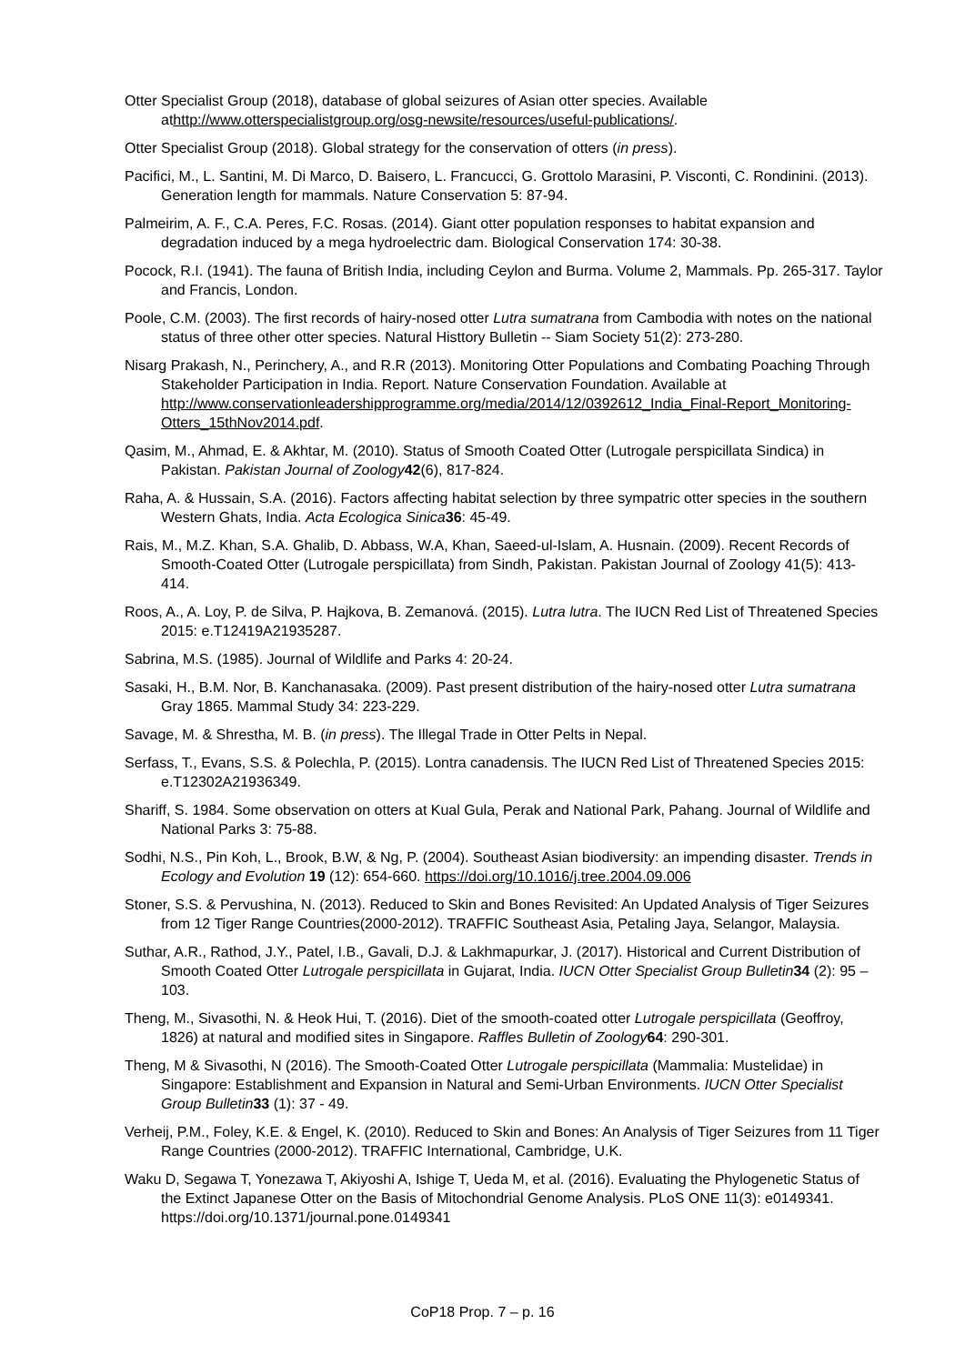Otter Specialist Group (2018), database of global seizures of Asian otter species. Available athttp://www.otterspecialistgroup.org/osg-newsite/resources/useful-publications/.
Otter Specialist Group (2018). Global strategy for the conservation of otters (in press).
Pacifici, M., L. Santini, M. Di Marco, D. Baisero, L. Francucci, G. Grottolo Marasini, P. Visconti, C. Rondinini. (2013). Generation length for mammals. Nature Conservation 5: 87-94.
Palmeirim, A. F., C.A. Peres, F.C. Rosas. (2014). Giant otter population responses to habitat expansion and degradation induced by a mega hydroelectric dam. Biological Conservation 174: 30-38.
Pocock, R.I. (1941). The fauna of British India, including Ceylon and Burma. Volume 2, Mammals. Pp. 265-317. Taylor and Francis, London.
Poole, C.M. (2003). The first records of hairy-nosed otter Lutra sumatrana from Cambodia with notes on the national status of three other otter species. Natural Histtory Bulletin -- Siam Society 51(2): 273-280.
Nisarg Prakash, N., Perinchery, A., and R.R (2013). Monitoring Otter Populations and Combating Poaching Through Stakeholder Participation in India. Report. Nature Conservation Foundation. Available at http://www.conservationleadershipprogramme.org/media/2014/12/0392612_India_Final-Report_Monitoring-Otters_15thNov2014.pdf.
Qasim, M., Ahmad, E. & Akhtar, M. (2010). Status of Smooth Coated Otter (Lutrogale perspicillata Sindica) in Pakistan. Pakistan Journal of Zoology 42(6), 817-824.
Raha, A. & Hussain, S.A. (2016). Factors affecting habitat selection by three sympatric otter species in the southern Western Ghats, India. Acta Ecologica Sinica 36: 45-49.
Rais, M., M.Z. Khan, S.A. Ghalib, D. Abbass, W.A, Khan, Saeed-ul-Islam, A. Husnain. (2009). Recent Records of Smooth-Coated Otter (Lutrogale perspicillata) from Sindh, Pakistan. Pakistan Journal of Zoology 41(5): 413-414.
Roos, A., A. Loy, P. de Silva, P. Hajkova, B. Zemanová. (2015). Lutra lutra. The IUCN Red List of Threatened Species 2015: e.T12419A21935287.
Sabrina, M.S. (1985). Journal of Wildlife and Parks 4: 20-24.
Sasaki, H., B.M. Nor, B. Kanchanasaka. (2009). Past present distribution of the hairy-nosed otter Lutra sumatrana Gray 1865. Mammal Study 34: 223-229.
Savage, M. & Shrestha, M. B. (in press). The Illegal Trade in Otter Pelts in Nepal.
Serfass, T., Evans, S.S. & Polechla, P. (2015). Lontra canadensis. The IUCN Red List of Threatened Species 2015: e.T12302A21936349.
Shariff, S. 1984. Some observation on otters at Kual Gula, Perak and National Park, Pahang. Journal of Wildlife and National Parks 3: 75-88.
Sodhi, N.S., Pin Koh, L., Brook, B.W, & Ng, P. (2004). Southeast Asian biodiversity: an impending disaster. Trends in Ecology and Evolution 19 (12): 654-660. https://doi.org/10.1016/j.tree.2004.09.006
Stoner, S.S. & Pervushina, N. (2013). Reduced to Skin and Bones Revisited: An Updated Analysis of Tiger Seizures from 12 Tiger Range Countries(2000-2012). TRAFFIC Southeast Asia, Petaling Jaya, Selangor, Malaysia.
Suthar, A.R., Rathod, J.Y., Patel, I.B., Gavali, D.J. & Lakhmapurkar, J. (2017). Historical and Current Distribution of Smooth Coated Otter Lutrogale perspicillata in Gujarat, India. IUCN Otter Specialist Group Bulletin 34 (2): 95 – 103.
Theng, M., Sivasothi, N. & Heok Hui, T. (2016). Diet of the smooth-coated otter Lutrogale perspicillata (Geoffroy, 1826) at natural and modified sites in Singapore. Raffles Bulletin of Zoology 64: 290-301.
Theng, M & Sivasothi, N (2016). The Smooth-Coated Otter Lutrogale perspicillata (Mammalia: Mustelidae) in Singapore: Establishment and Expansion in Natural and Semi-Urban Environments. IUCN Otter Specialist Group Bulletin 33 (1): 37 - 49.
Verheij, P.M., Foley, K.E. & Engel, K. (2010). Reduced to Skin and Bones: An Analysis of Tiger Seizures from 11 Tiger Range Countries (2000-2012). TRAFFIC International, Cambridge, U.K.
Waku D, Segawa T, Yonezawa T, Akiyoshi A, Ishige T, Ueda M, et al. (2016). Evaluating the Phylogenetic Status of the Extinct Japanese Otter on the Basis of Mitochondrial Genome Analysis. PLoS ONE 11(3): e0149341. https://doi.org/10.1371/journal.pone.0149341
CoP18 Prop. 7 – p. 16